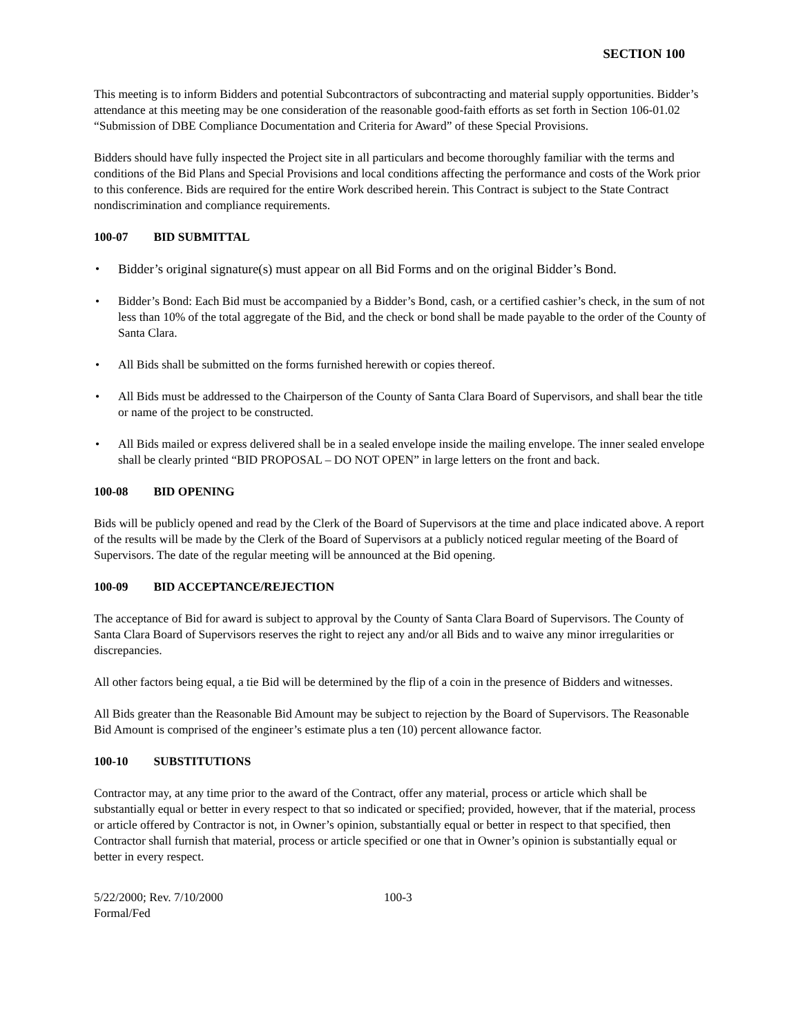SECTION 100
This meeting is to inform Bidders and potential Subcontractors of subcontracting and material supply opportunities. Bidder’s attendance at this meeting may be one consideration of the reasonable good-faith efforts as set forth in Section 106-01.02 “Submission of DBE Compliance Documentation and Criteria for Award” of these Special Provisions.
Bidders should have fully inspected the Project site in all particulars and become thoroughly familiar with the terms and conditions of the Bid Plans and Special Provisions and local conditions affecting the performance and costs of the Work prior to this conference. Bids are required for the entire Work described herein. This Contract is subject to the State Contract nondiscrimination and compliance requirements.
100-07 BID SUBMITTAL
• Bidder’s original signature(s) must appear on all Bid Forms and on the original Bidder’s Bond.
• Bidder’s Bond: Each Bid must be accompanied by a Bidder’s Bond, cash, or a certified cashier’s check, in the sum of not less than 10% of the total aggregate of the Bid, and the check or bond shall be made payable to the order of the County of Santa Clara.
• All Bids shall be submitted on the forms furnished herewith or copies thereof.
• All Bids must be addressed to the Chairperson of the County of Santa Clara Board of Supervisors, and shall bear the title or name of the project to be constructed.
• All Bids mailed or express delivered shall be in a sealed envelope inside the mailing envelope. The inner sealed envelope shall be clearly printed “BID PROPOSAL – DO NOT OPEN” in large letters on the front and back.
100-08 BID OPENING
Bids will be publicly opened and read by the Clerk of the Board of Supervisors at the time and place indicated above. A report of the results will be made by the Clerk of the Board of Supervisors at a publicly noticed regular meeting of the Board of Supervisors. The date of the regular meeting will be announced at the Bid opening.
100-09 BID ACCEPTANCE/REJECTION
The acceptance of Bid for award is subject to approval by the County of Santa Clara Board of Supervisors. The County of Santa Clara Board of Supervisors reserves the right to reject any and/or all Bids and to waive any minor irregularities or discrepancies.
All other factors being equal, a tie Bid will be determined by the flip of a coin in the presence of Bidders and witnesses.
All Bids greater than the Reasonable Bid Amount may be subject to rejection by the Board of Supervisors. The Reasonable Bid Amount is comprised of the engineer’s estimate plus a ten (10) percent allowance factor.
100-10 SUBSTITUTIONS
Contractor may, at any time prior to the award of the Contract, offer any material, process or article which shall be substantially equal or better in every respect to that so indicated or specified; provided, however, that if the material, process or article offered by Contractor is not, in Owner’s opinion, substantially equal or better in respect to that specified, then Contractor shall furnish that material, process or article specified or one that in Owner’s opinion is substantially equal or better in every respect.
5/22/2000; Rev. 7/10/2000
Formal/Fed
100-3